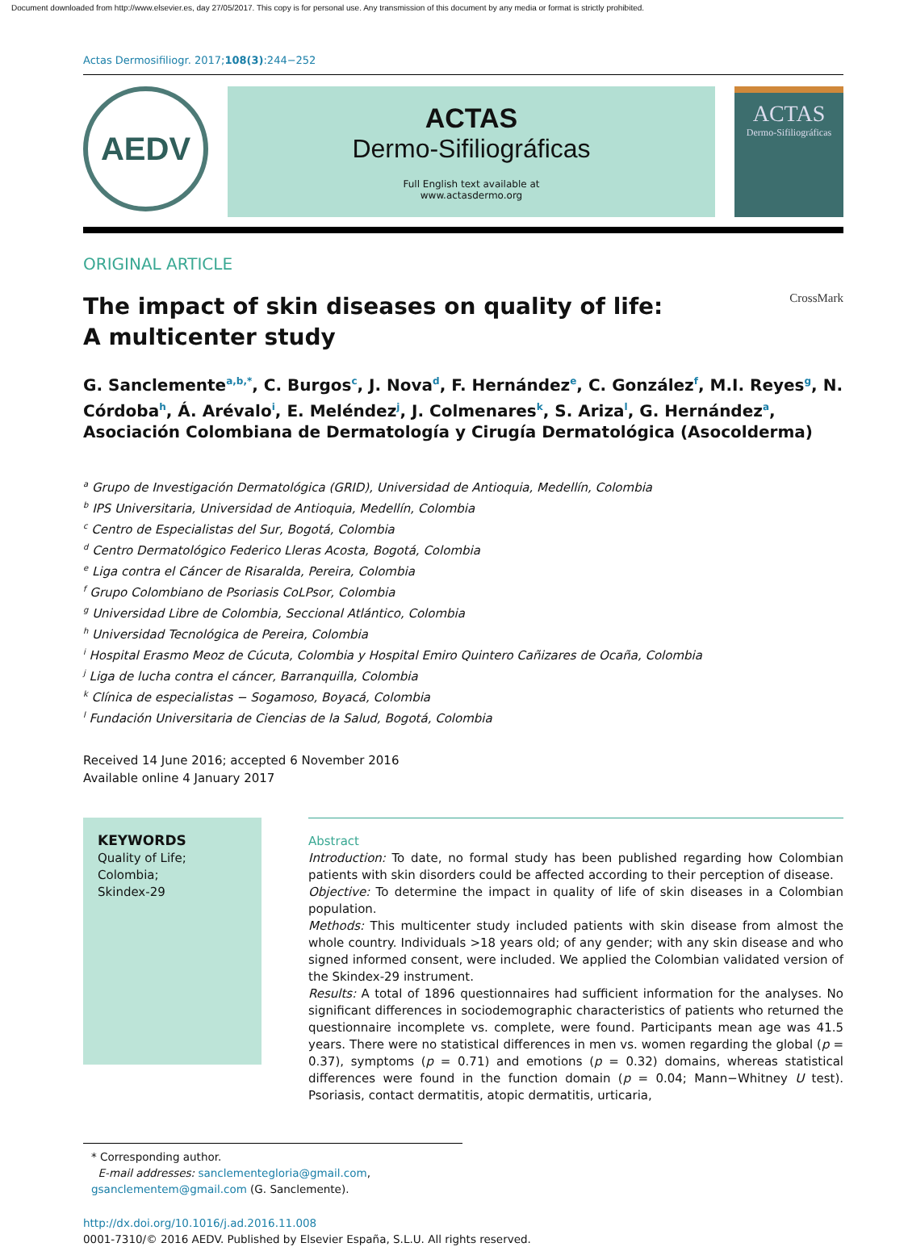Document downloaded from http://www.elsevier.es, day 27/05/2017. This copy is for personal use. Any transmission of this document by any media or format is strictly prohibited.
Actas Dermosifiliogr. 2017;108(3):244−252
AEDV
ACTAS
Dermo-Sifiliográficas
Full English text available at
www.actasdermo.org
ACTAS
Dermo-Sifiliográficas
ORIGINAL ARTICLE
The impact of skin diseases on quality of life:
A multicenter study CrossMark
G. Sanclemente<sup>a,b,*</sup>, C. Burgos<sup>c</sup>, J. Nova<sup>d</sup>, F. Hernández<sup>e</sup>, C. González<sup>f</sup>, M.I. Reyes<sup>g</sup>, N. Córdoba<sup>h</sup>, Á. Arévalo<sup>i</sup>, E. Meléndez<sup>j</sup>, J. Colmenares<sup>k</sup>, S. Ariza<sup>l</sup>, G. Hernández<sup>a</sup>, Asociación Colombiana de Dermatología y Cirugía Dermatológica (Asocolderma)
<sup>a</sup> Grupo de Investigación Dermatológica (GRID), Universidad de Antioquia, Medellín, Colombia
<sup>b</sup> IPS Universitaria, Universidad de Antioquia, Medellín, Colombia
<sup>c</sup> Centro de Especialistas del Sur, Bogotá, Colombia
<sup>d</sup> Centro Dermatológico Federico Lleras Acosta, Bogotá, Colombia
<sup>e</sup> Liga contra el Cáncer de Risaralda, Pereira, Colombia
<sup>f</sup> Grupo Colombiano de Psoriasis CoLPsor, Colombia
<sup>g</sup> Universidad Libre de Colombia, Seccional Atlántico, Colombia
<sup>h</sup> Universidad Tecnológica de Pereira, Colombia
<sup>i</sup> Hospital Erasmo Meoz de Cúcuta, Colombia y Hospital Emiro Quintero Cañizares de Ocaña, Colombia
<sup>j</sup> Liga de lucha contra el cáncer, Barranquilla, Colombia
<sup>k</sup> Clínica de especialistas − Sogamoso, Boyacá, Colombia
<sup>l</sup> Fundación Universitaria de Ciencias de la Salud, Bogotá, Colombia
Received 14 June 2016; accepted 6 November 2016
Available online 4 January 2017
KEYWORDS
Quality of Life;
Colombia;
Skindex-29
Abstract
Introduction: To date, no formal study has been published regarding how Colombian patients with skin disorders could be affected according to their perception of disease.
Objective: To determine the impact in quality of life of skin diseases in a Colombian population.
Methods: This multicenter study included patients with skin disease from almost the whole country. Individuals >18 years old; of any gender; with any skin disease and who signed informed consent, were included. We applied the Colombian validated version of the Skindex-29 instrument.
Results: A total of 1896 questionnaires had sufficient information for the analyses. No significant differences in sociodemographic characteristics of patients who returned the questionnaire incomplete vs. complete, were found. Participants mean age was 41.5 years. There were no statistical differences in men vs. women regarding the global (p = 0.37), symptoms (p = 0.71) and emotions (p = 0.32) domains, whereas statistical differences were found in the function domain (p = 0.04; Mann−Whitney U test). Psoriasis, contact dermatitis, atopic dermatitis, urticaria,
* Corresponding author.
E-mail addresses: sanclementegloria@gmail.com, gsanclementem@gmail.com (G. Sanclemente).
http://dx.doi.org/10.1016/j.ad.2016.11.008
0001-7310/© 2016 AEDV. Published by Elsevier España, S.L.U. All rights reserved.